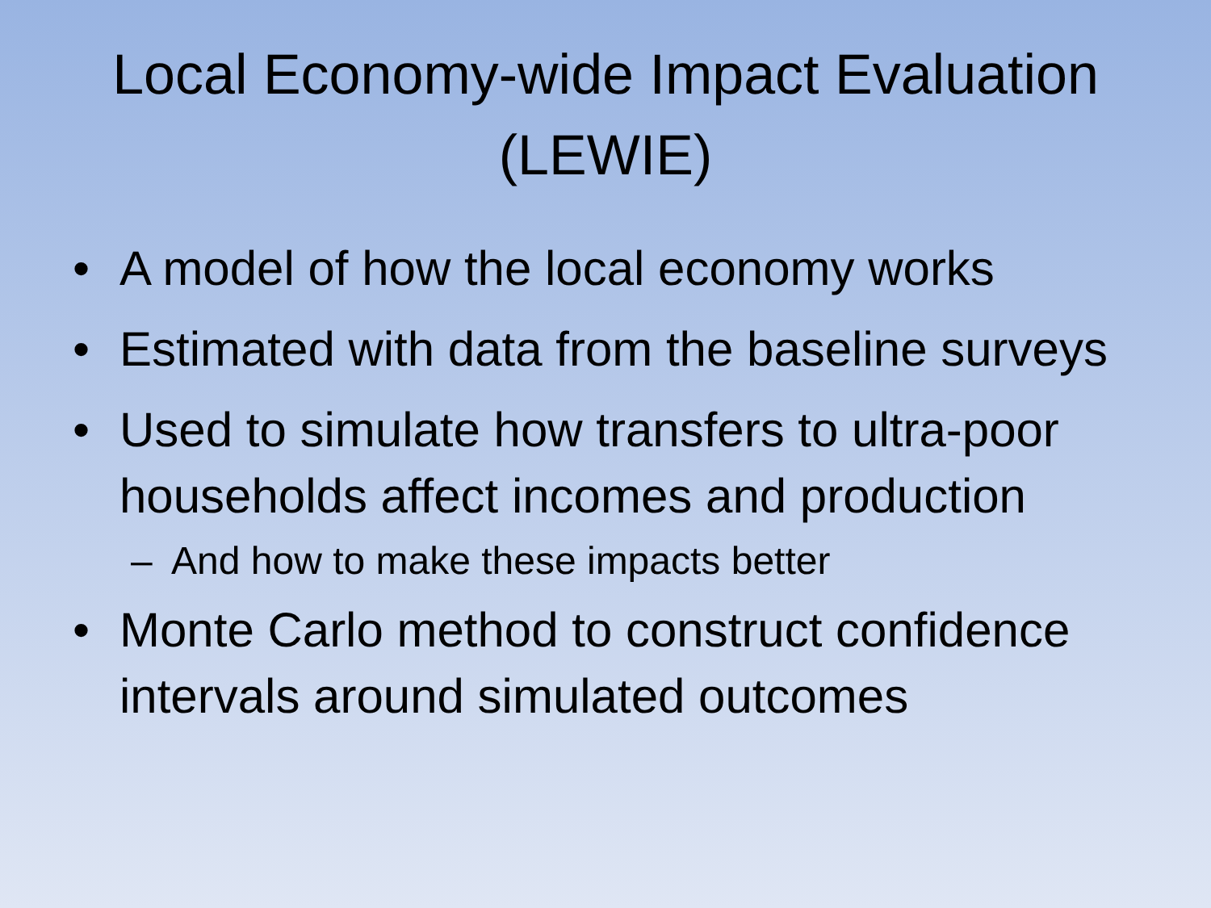Local Economy-wide Impact Evaluation
(LEWIE)
• A model of how the local economy works
• Estimated with data from the baseline surveys
• Used to simulate how transfers to ultra-poor households affect incomes and production
– And how to make these impacts better
• Monte Carlo method to construct confidence intervals around simulated outcomes